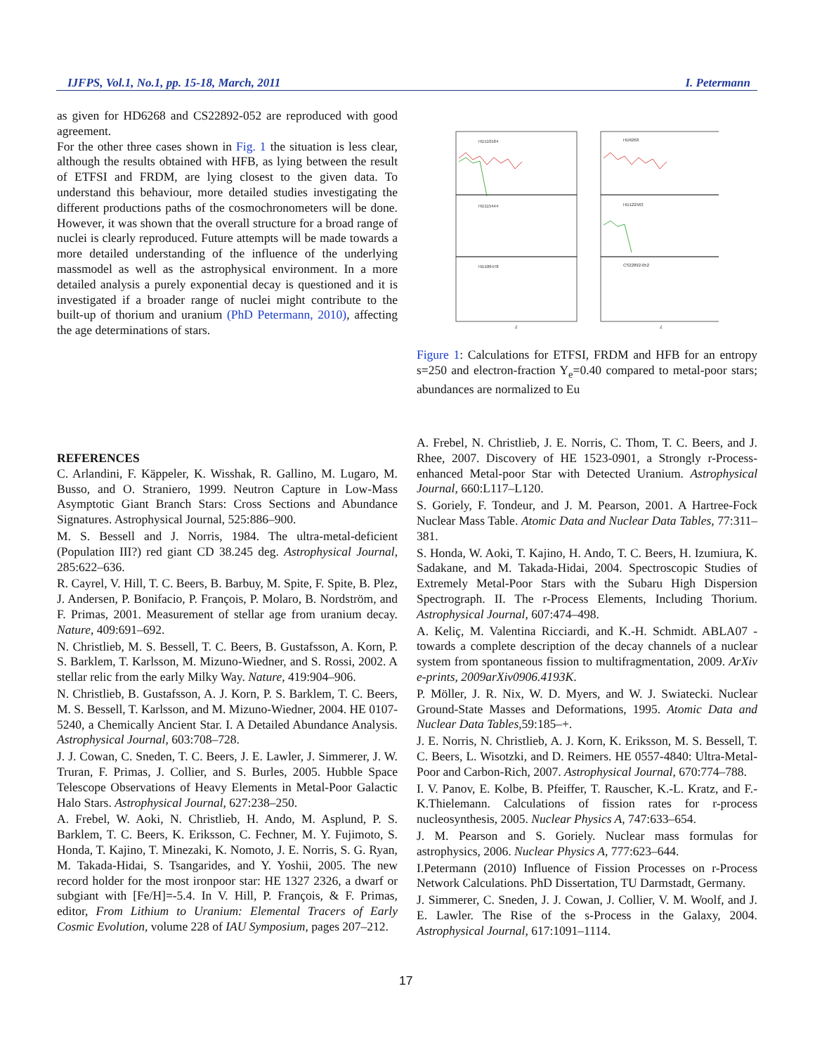IJFPS, Vol.1, No.1, pp. 15-18, March, 2011 I. Petermann
as given for HD6268 and CS22892-052 are reproduced with good agreement.
For the other three cases shown in Fig. 1 the situation is less clear, although the results obtained with HFB, as lying between the result of ETFSI and FRDM, are lying closest to the given data. To understand this behaviour, more detailed studies investigating the different productions paths of the cosmochronometers will be done. However, it was shown that the overall structure for a broad range of nuclei is clearly reproduced. Future attempts will be made towards a more detailed understanding of the influence of the underlying massmodel as well as the astrophysical environment. In a more detailed analysis a purely exponential decay is questioned and it is investigated if a broader range of nuclei might contribute to the built-up of thorium and uranium (PhD Petermann, 2010), affecting the age determinations of stars.
HD110184
HD6268
HD115444
HD122563
HD186478
CS22892-052
Z
Z
Figure 1: Calculations for ETFSI, FRDM and HFB for an entropy s=250 and electron-fraction Y<sub>e</sub>=0.40 compared to metal-poor stars; abundances are normalized to Eu
REFERENCES
C. Arlandini, F. Käppeler, K. Wisshak, R. Gallino, M. Lugaro, M. Busso, and O. Straniero, 1999. Neutron Capture in Low-Mass Asymptotic Giant Branch Stars: Cross Sections and Abundance Signatures. Astrophysical Journal, 525:886–900.
M. S. Bessell and J. Norris, 1984. The ultra-metal-deficient (Population III?) red giant CD 38.245 deg. Astrophysical Journal, 285:622–636.
R. Cayrel, V. Hill, T. C. Beers, B. Barbuy, M. Spite, F. Spite, B. Plez, J. Andersen, P. Bonifacio, P. François, P. Molaro, B. Nordström, and F. Primas, 2001. Measurement of stellar age from uranium decay. Nature, 409:691–692.
N. Christlieb, M. S. Bessell, T. C. Beers, B. Gustafsson, A. Korn, P. S. Barklem, T. Karlsson, M. Mizuno-Wiedner, and S. Rossi, 2002. A stellar relic from the early Milky Way. Nature, 419:904–906.
N. Christlieb, B. Gustafsson, A. J. Korn, P. S. Barklem, T. C. Beers, M. S. Bessell, T. Karlsson, and M. Mizuno-Wiedner, 2004. HE 0107-5240, a Chemically Ancient Star. I. A Detailed Abundance Analysis. Astrophysical Journal, 603:708–728.
J. J. Cowan, C. Sneden, T. C. Beers, J. E. Lawler, J. Simmerer, J. W. Truran, F. Primas, J. Collier, and S. Burles, 2005. Hubble Space Telescope Observations of Heavy Elements in Metal-Poor Galactic Halo Stars. Astrophysical Journal, 627:238–250.
A. Frebel, W. Aoki, N. Christlieb, H. Ando, M. Asplund, P. S. Barklem, T. C. Beers, K. Eriksson, C. Fechner, M. Y. Fujimoto, S. Honda, T. Kajino, T. Minezaki, K. Nomoto, J. E. Norris, S. G. Ryan, M. Takada-Hidai, S. Tsangarides, and Y. Yoshii, 2005. The new record holder for the most ironpoor star: HE 1327 2326, a dwarf or subgiant with [Fe/H]=-5.4. In V. Hill, P. François, & F. Primas, editor, From Lithium to Uranium: Elemental Tracers of Early Cosmic Evolution, volume 228 of IAU Symposium, pages 207–212.
A. Frebel, N. Christlieb, J. E. Norris, C. Thom, T. C. Beers, and J. Rhee, 2007. Discovery of HE 1523-0901, a Strongly r-Process-enhanced Metal-poor Star with Detected Uranium. Astrophysical Journal, 660:L117–L120.
S. Goriely, F. Tondeur, and J. M. Pearson, 2001. A Hartree-Fock Nuclear Mass Table. Atomic Data and Nuclear Data Tables, 77:311–381.
S. Honda, W. Aoki, T. Kajino, H. Ando, T. C. Beers, H. Izumiura, K. Sadakane, and M. Takada-Hidai, 2004. Spectroscopic Studies of Extremely Metal-Poor Stars with the Subaru High Dispersion Spectrograph. II. The r-Process Elements, Including Thorium. Astrophysical Journal, 607:474–498.
A. Keliç, M. Valentina Ricciardi, and K.-H. Schmidt. ABLA07 - towards a complete description of the decay channels of a nuclear system from spontaneous fission to multifragmentation, 2009. ArXiv e-prints, 2009arXiv0906.4193K.
P. Möller, J. R. Nix, W. D. Myers, and W. J. Swiatecki. Nuclear Ground-State Masses and Deformations, 1995. Atomic Data and Nuclear Data Tables,59:185–+.
J. E. Norris, N. Christlieb, A. J. Korn, K. Eriksson, M. S. Bessell, T. C. Beers, L. Wisotzki, and D. Reimers. HE 0557-4840: Ultra-Metal-Poor and Carbon-Rich, 2007. Astrophysical Journal, 670:774–788.
I. V. Panov, E. Kolbe, B. Pfeiffer, T. Rauscher, K.-L. Kratz, and F.-K.Thielemann. Calculations of fission rates for r-process nucleosynthesis, 2005. Nuclear Physics A, 747:633–654.
J. M. Pearson and S. Goriely. Nuclear mass formulas for astrophysics, 2006. Nuclear Physics A, 777:623–644.
I.Petermann (2010) Influence of Fission Processes on r-Process Network Calculations. PhD Dissertation, TU Darmstadt, Germany.
J. Simmerer, C. Sneden, J. J. Cowan, J. Collier, V. M. Woolf, and J. E. Lawler. The Rise of the s-Process in the Galaxy, 2004. Astrophysical Journal, 617:1091–1114.
17